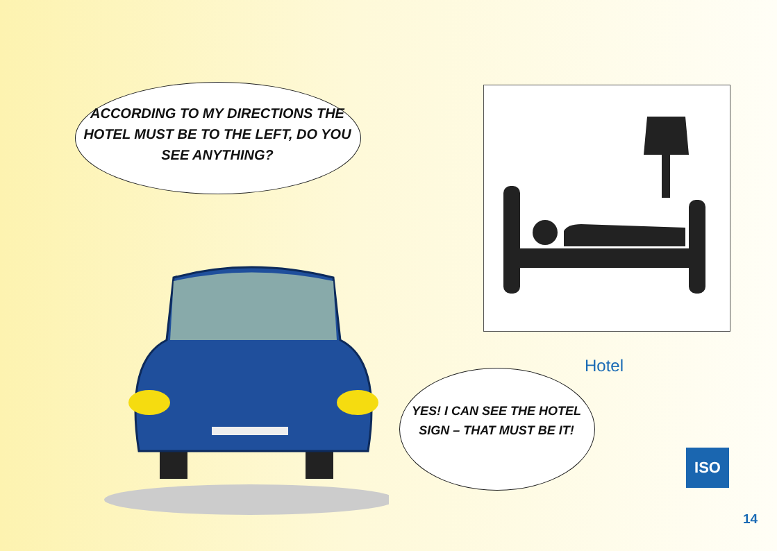ACCORDING TO MY DIRECTIONS THE HOTEL MUST BE TO THE LEFT, DO YOU SEE ANYTHING?
YES! I CAN SEE THE HOTEL SIGN – THAT MUST BE IT!
Hotel
ISO
14